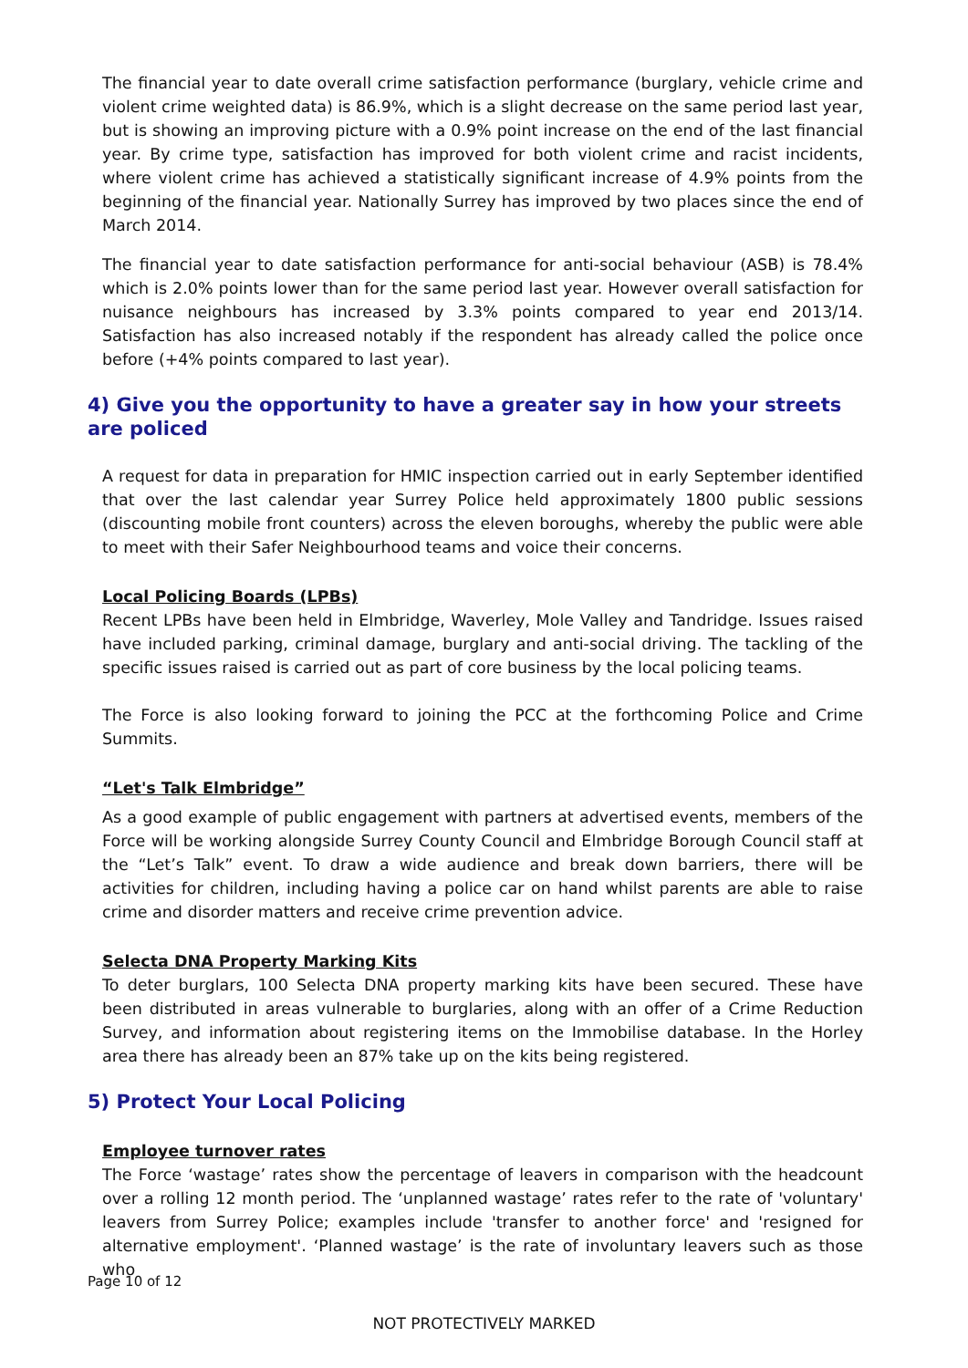The financial year to date overall crime satisfaction performance (burglary, vehicle crime and violent crime weighted data) is 86.9%, which is a slight decrease on the same period last year, but is showing an improving picture with a 0.9% point increase on the end of the last financial year. By crime type, satisfaction has improved for both violent crime and racist incidents, where violent crime has achieved a statistically significant increase of 4.9% points from the beginning of the financial year. Nationally Surrey has improved by two places since the end of March 2014.
The financial year to date satisfaction performance for anti-social behaviour (ASB) is 78.4% which is 2.0% points lower than for the same period last year. However overall satisfaction for nuisance neighbours has increased by 3.3% points compared to year end 2013/14. Satisfaction has also increased notably if the respondent has already called the police once before (+4% points compared to last year).
4) Give you the opportunity to have a greater say in how your streets are policed
A request for data in preparation for HMIC inspection carried out in early September identified that over the last calendar year Surrey Police held approximately 1800 public sessions (discounting mobile front counters) across the eleven boroughs, whereby the public were able to meet with their Safer Neighbourhood teams and voice their concerns.
Local Policing Boards (LPBs)
Recent LPBs have been held in Elmbridge, Waverley, Mole Valley and Tandridge. Issues raised have included parking, criminal damage, burglary and anti-social driving. The tackling of the specific issues raised is carried out as part of core business by the local policing teams.
The Force is also looking forward to joining the PCC at the forthcoming Police and Crime Summits.
“Let's Talk Elmbridge”
As a good example of public engagement with partners at advertised events, members of the Force will be working alongside Surrey County Council and Elmbridge Borough Council staff at the “Let’s Talk” event. To draw a wide audience and break down barriers, there will be activities for children, including having a police car on hand whilst parents are able to raise crime and disorder matters and receive crime prevention advice.
Selecta DNA Property Marking Kits
To deter burglars, 100 Selecta DNA property marking kits have been secured. These have been distributed in areas vulnerable to burglaries, along with an offer of a Crime Reduction Survey, and information about registering items on the Immobilise database. In the Horley area there has already been an 87% take up on the kits being registered.
5) Protect Your Local Policing
Employee turnover rates
The Force ‘wastage’ rates show the percentage of leavers in comparison with the headcount over a rolling 12 month period. The ‘unplanned wastage’ rates refer to the rate of 'voluntary' leavers from Surrey Police; examples include 'transfer to another force' and 'resigned for alternative employment'. ‘Planned wastage’ is the rate of involuntary leavers such as those who
Page 10 of 12
NOT PROTECTIVELY MARKED